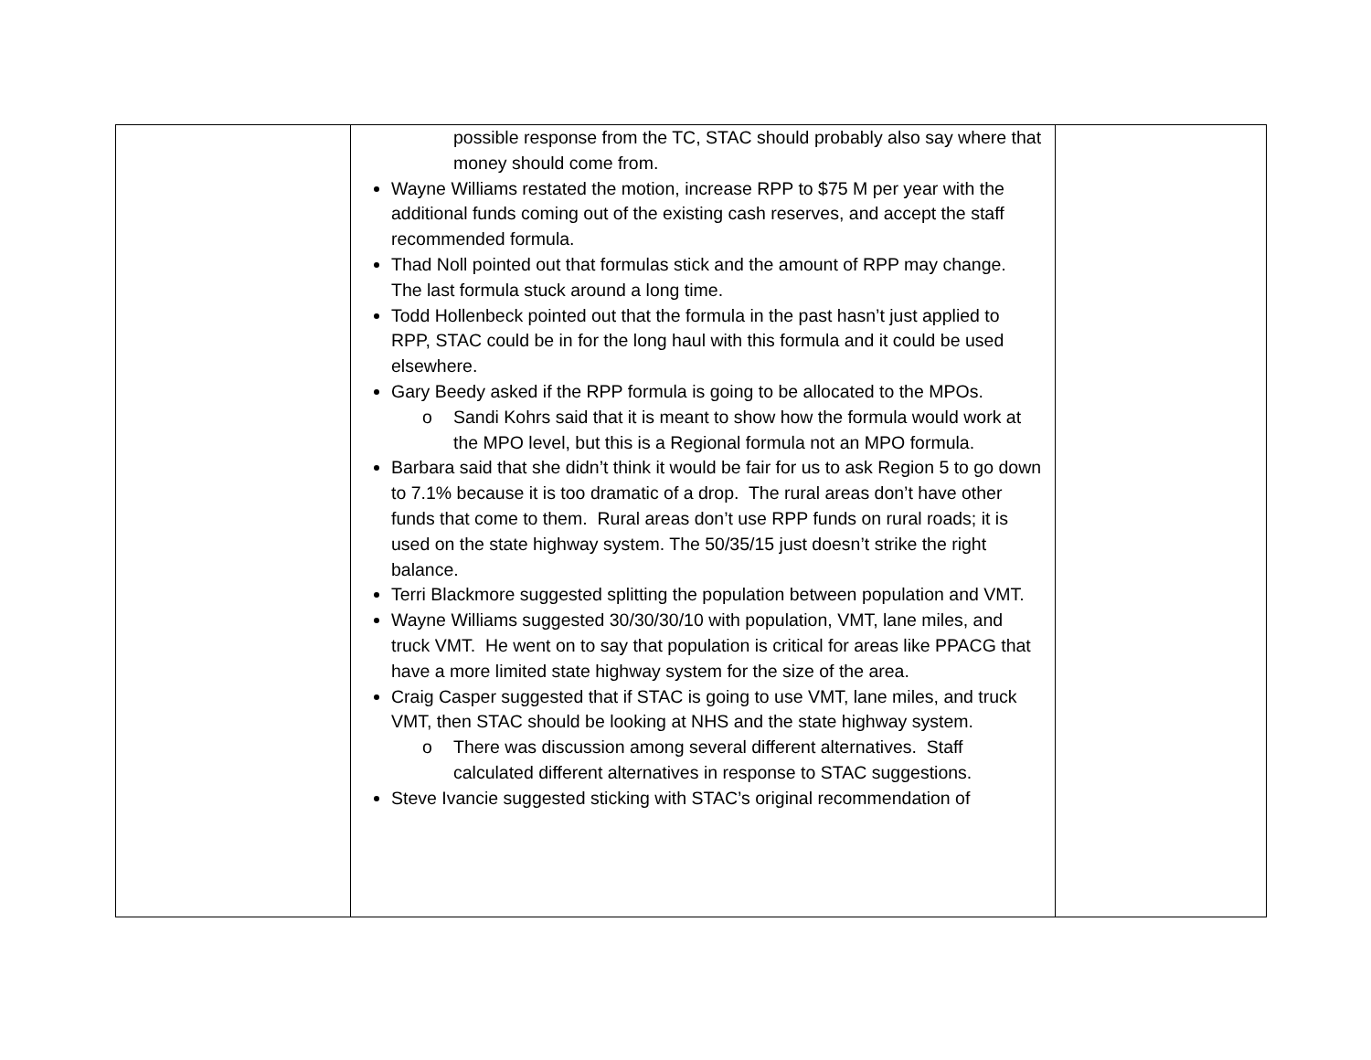| | possible response from the TC, STAC should probably also say where that money should come from. Wayne Williams restated the motion, increase RPP to $75 M per year with the additional funds coming out of the existing cash reserves, and accept the staff recommended formula. Thad Noll pointed out that formulas stick and the amount of RPP may change. The last formula stuck around a long time. Todd Hollenbeck pointed out that the formula in the past hasn’t just applied to RPP, STAC could be in for the long haul with this formula and it could be used elsewhere. Gary Beedy asked if the RPP formula is going to be allocated to the MPOs. o Sandi Kohrs said that it is meant to show how the formula would work at the MPO level, but this is a Regional formula not an MPO formula. Barbara said that she didn’t think it would be fair for us to ask Region 5 to go down to 7.1% because it is too dramatic of a drop. The rural areas don’t have other funds that come to them. Rural areas don’t use RPP funds on rural roads; it is used on the state highway system. The 50/35/15 just doesn’t strike the right balance. Terri Blackmore suggested splitting the population between population and VMT. Wayne Williams suggested 30/30/30/10 with population, VMT, lane miles, and truck VMT. He went on to say that population is critical for areas like PPACG that have a more limited state highway system for the size of the area. Craig Casper suggested that if STAC is going to use VMT, lane miles, and truck VMT, then STAC should be looking at NHS and the state highway system. o There was discussion among several different alternatives. Staff calculated different alternatives in response to STAC suggestions. Steve Ivancie suggested sticking with STAC’s original recommendation of | |